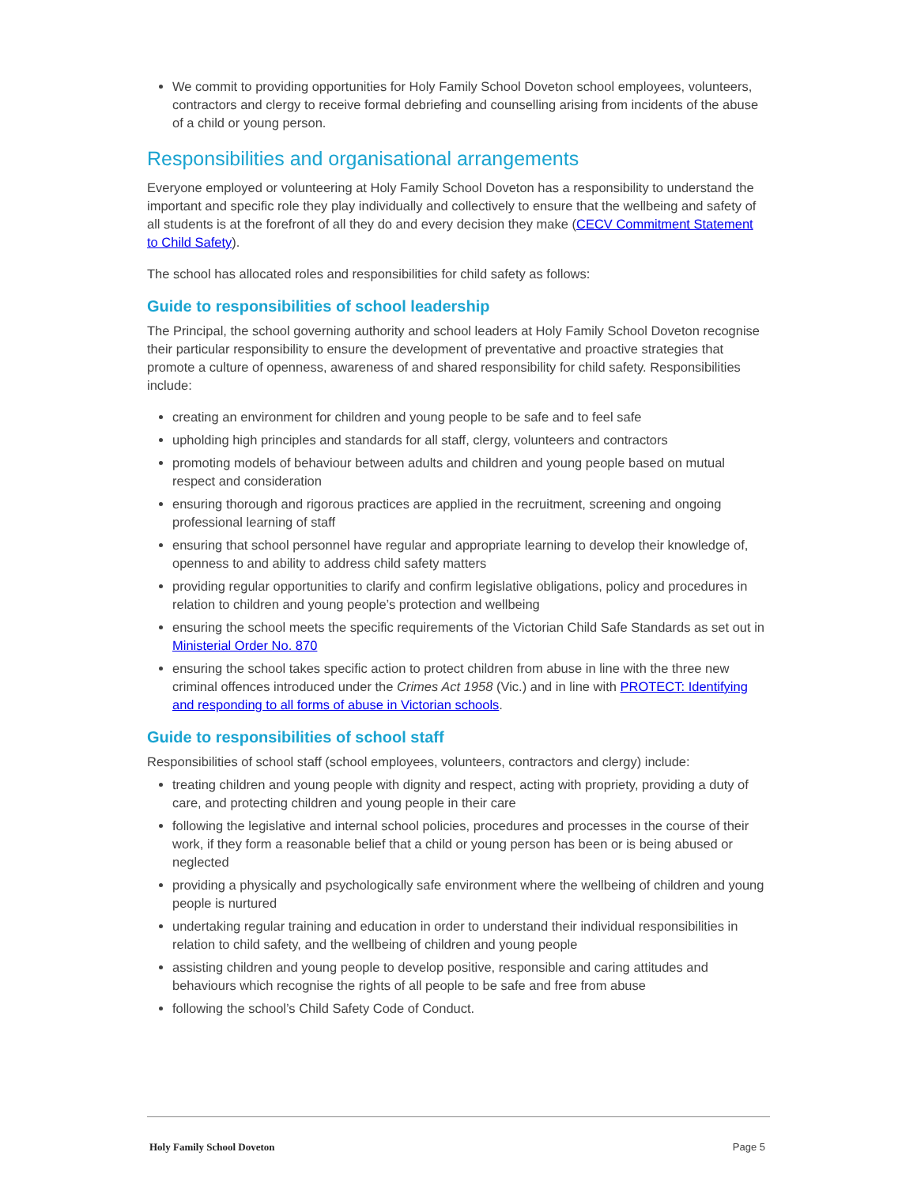We commit to providing opportunities for Holy Family School Doveton school employees, volunteers, contractors and clergy to receive formal debriefing and counselling arising from incidents of the abuse of a child or young person.
Responsibilities and organisational arrangements
Everyone employed or volunteering at Holy Family School Doveton has a responsibility to understand the important and specific role they play individually and collectively to ensure that the wellbeing and safety of all students is at the forefront of all they do and every decision they make (CECV Commitment Statement to Child Safety).
The school has allocated roles and responsibilities for child safety as follows:
Guide to responsibilities of school leadership
The Principal, the school governing authority and school leaders at Holy Family School Doveton recognise their particular responsibility to ensure the development of preventative and proactive strategies that promote a culture of openness, awareness of and shared responsibility for child safety. Responsibilities include:
creating an environment for children and young people to be safe and to feel safe
upholding high principles and standards for all staff, clergy, volunteers and contractors
promoting models of behaviour between adults and children and young people based on mutual respect and consideration
ensuring thorough and rigorous practices are applied in the recruitment, screening and ongoing professional learning of staff
ensuring that school personnel have regular and appropriate learning to develop their knowledge of, openness to and ability to address child safety matters
providing regular opportunities to clarify and confirm legislative obligations, policy and procedures in relation to children and young people’s protection and wellbeing
ensuring the school meets the specific requirements of the Victorian Child Safe Standards as set out in Ministerial Order No. 870
ensuring the school takes specific action to protect children from abuse in line with the three new criminal offences introduced under the Crimes Act 1958 (Vic.) and in line with PROTECT: Identifying and responding to all forms of abuse in Victorian schools.
Guide to responsibilities of school staff
Responsibilities of school staff (school employees, volunteers, contractors and clergy) include:
treating children and young people with dignity and respect, acting with propriety, providing a duty of care, and protecting children and young people in their care
following the legislative and internal school policies, procedures and processes in the course of their work, if they form a reasonable belief that a child or young person has been or is being abused or neglected
providing a physically and psychologically safe environment where the wellbeing of children and young people is nurtured
undertaking regular training and education in order to understand their individual responsibilities in relation to child safety, and the wellbeing of children and young people
assisting children and young people to develop positive, responsible and caring attitudes and behaviours which recognise the rights of all people to be safe and free from abuse
following the school’s Child Safety Code of Conduct.
Holy Family School Doveton Page 5